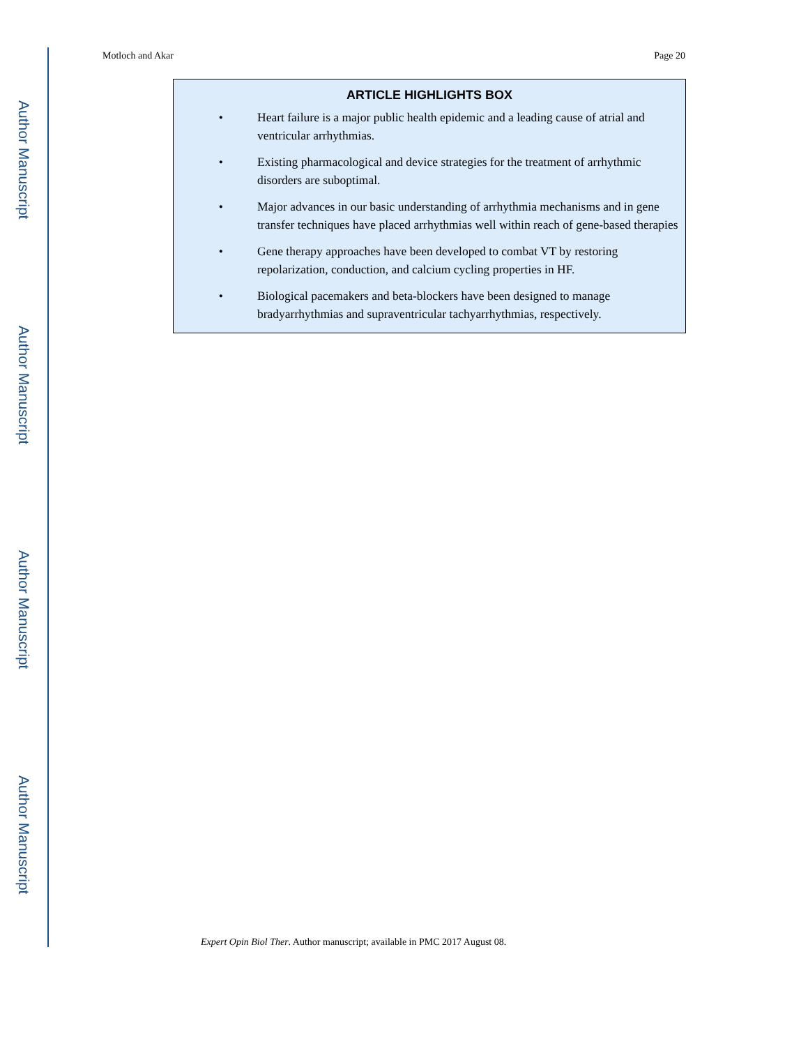Author Manuscript
Author Manuscript
Author Manuscript
Author Manuscript
Motloch and Akar Page 20
ARTICLE HIGHLIGHTS BOX
• Heart failure is a major public health epidemic and a leading cause of atrial and ventricular arrhythmias.
• Existing pharmacological and device strategies for the treatment of arrhythmic disorders are suboptimal.
• Major advances in our basic understanding of arrhythmia mechanisms and in gene transfer techniques have placed arrhythmias well within reach of gene-based therapies
• Gene therapy approaches have been developed to combat VT by restoring repolarization, conduction, and calcium cycling properties in HF.
• Biological pacemakers and beta-blockers have been designed to manage bradyarrhythmias and supraventricular tachyarrhythmias, respectively.
Expert Opin Biol Ther. Author manuscript; available in PMC 2017 August 08.